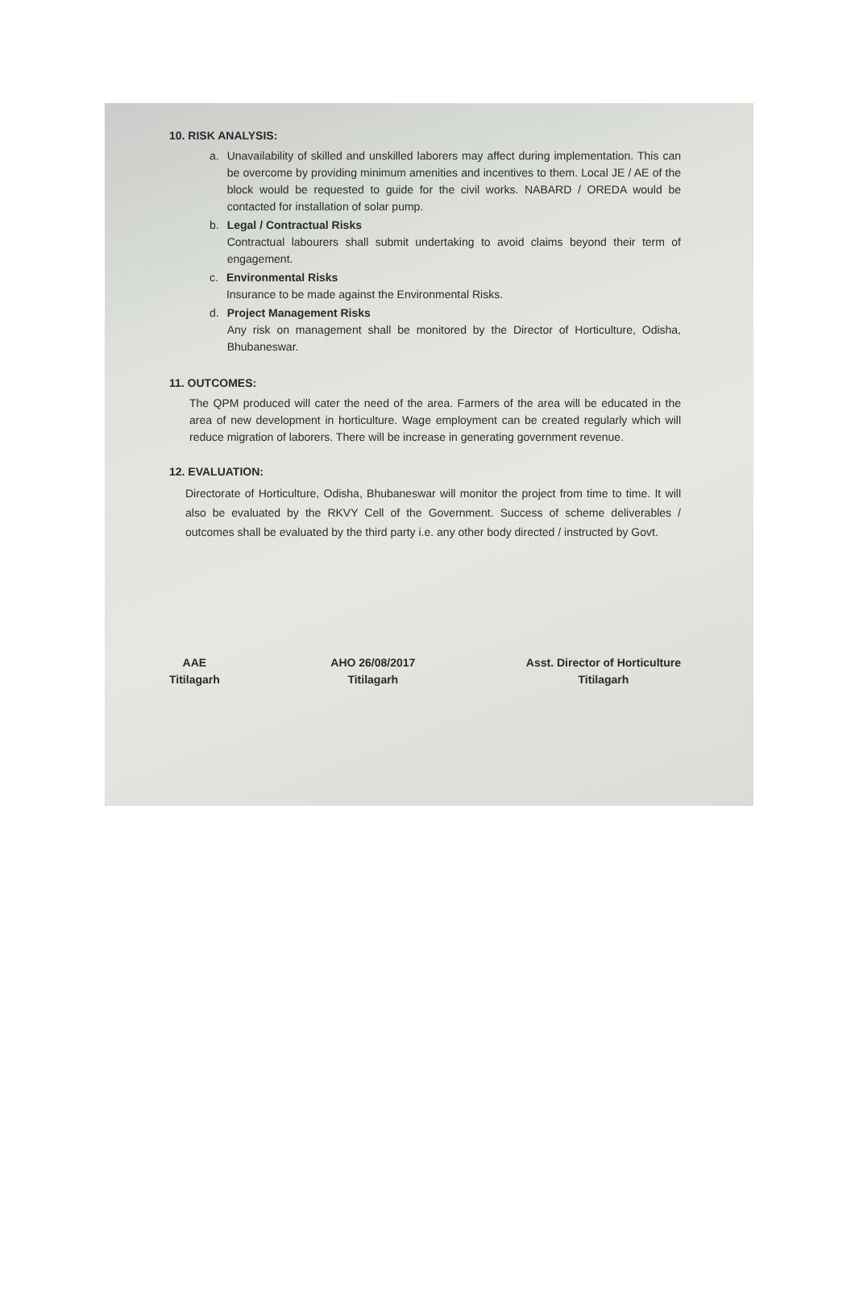10. RISK ANALYSIS:
a. Unavailability of skilled and unskilled laborers may affect during implementation. This can be overcome by providing minimum amenities and incentives to them. Local JE / AE of the block would be requested to guide for the civil works. NABARD / OREDA would be contacted for installation of solar pump.
b. Legal / Contractual Risks
Contractual labourers shall submit undertaking to avoid claims beyond their term of engagement.
c. Environmental Risks
Insurance to be made against the Environmental Risks.
d. Project Management Risks
Any risk on management shall be monitored by the Director of Horticulture, Odisha, Bhubaneswar.
11. OUTCOMES:
The QPM produced will cater the need of the area. Farmers of the area will be educated in the area of new development in horticulture. Wage employment can be created regularly which will reduce migration of laborers. There will be increase in generating government revenue.
12. EVALUATION:
Directorate of Horticulture, Odisha, Bhubaneswar will monitor the project from time to time. It will also be evaluated by the RKVY Cell of the Government. Success of scheme deliverables / outcomes shall be evaluated by the third party i.e. any other body directed / instructed by Govt.
AAE
Titilagarh
AHO 26/08/2017
Titilagarh
Asst. Director of Horticulture
Titilagarh